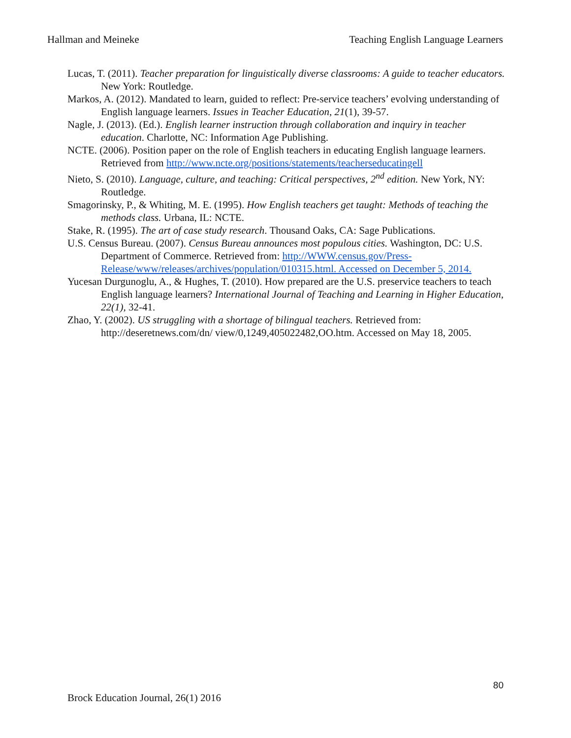Hallman and Meineke Teaching English Language Learners
Lucas, T. (2011). Teacher preparation for linguistically diverse classrooms: A guide to teacher educators. New York: Routledge.
Markos, A. (2012). Mandated to learn, guided to reflect: Pre-service teachers’ evolving understanding of English language learners. Issues in Teacher Education, 21(1), 39-57.
Nagle, J. (2013). (Ed.). English learner instruction through collaboration and inquiry in teacher education. Charlotte, NC: Information Age Publishing.
NCTE. (2006). Position paper on the role of English teachers in educating English language learners. Retrieved from http://www.ncte.org/positions/statements/teacherseducatingell
Nieto, S. (2010). Language, culture, and teaching: Critical perspectives, 2<sup>nd</sup> edition. New York, NY: Routledge.
Smagorinsky, P., & Whiting, M. E. (1995). How English teachers get taught: Methods of teaching the methods class. Urbana, IL: NCTE.
Stake, R. (1995). The art of case study research. Thousand Oaks, CA: Sage Publications.
U.S. Census Bureau. (2007). Census Bureau announces most populous cities. Washington, DC: U.S. Department of Commerce. Retrieved from: http://WWW.census.gov/Press-Release/www/releases/archives/population/010315.html. Accessed on December 5, 2014.
Yucesan Durgunoglu, A., & Hughes, T. (2010). How prepared are the U.S. preservice teachers to teach English language learners? International Journal of Teaching and Learning in Higher Education, 22(1), 32-41.
Zhao, Y. (2002). US struggling with a shortage of bilingual teachers. Retrieved from: http://deseretnews.com/dn/ view/0,1249,405022482,OO.htm. Accessed on May 18, 2005.
80
Brock Education Journal, 26(1) 2016